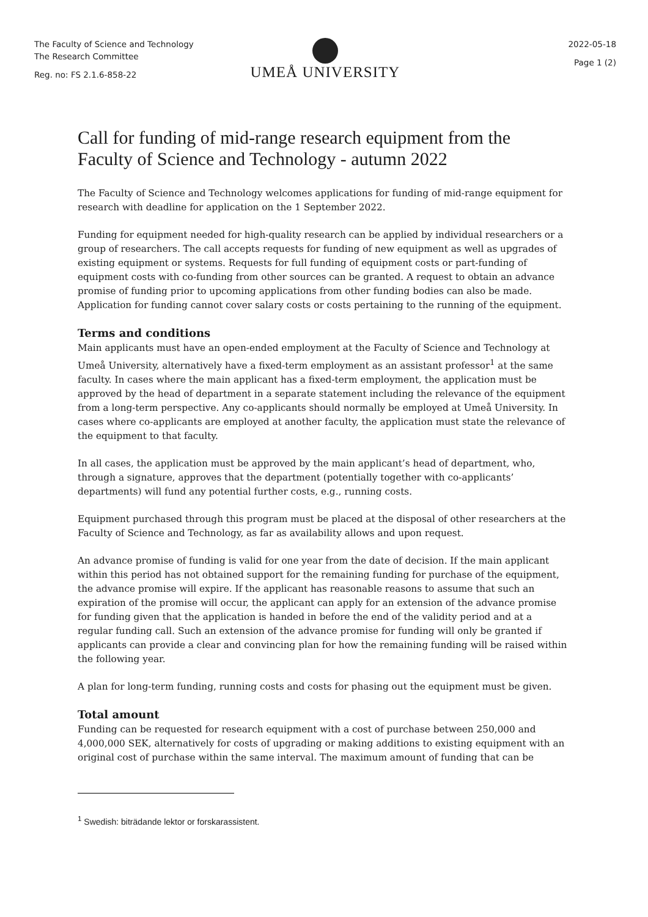The Faculty of Science and Technology
The Research Committee
Reg. no: FS 2.1.6-858-22
UMEÅ UNIVERSITY
2022-05-18
Page 1 (2)
Call for funding of mid-range research equipment from the Faculty of Science and Technology - autumn 2022
The Faculty of Science and Technology welcomes applications for funding of mid-range equipment for research with deadline for application on the 1 September 2022.
Funding for equipment needed for high-quality research can be applied by individual researchers or a group of researchers. The call accepts requests for funding of new equipment as well as upgrades of existing equipment or systems. Requests for full funding of equipment costs or part-funding of equipment costs with co-funding from other sources can be granted. A request to obtain an advance promise of funding prior to upcoming applications from other funding bodies can also be made. Application for funding cannot cover salary costs or costs pertaining to the running of the equipment.
Terms and conditions
Main applicants must have an open-ended employment at the Faculty of Science and Technology at Umeå University, alternatively have a fixed-term employment as an assistant professor<sup>1</sup> at the same faculty. In cases where the main applicant has a fixed-term employment, the application must be approved by the head of department in a separate statement including the relevance of the equipment from a long-term perspective. Any co-applicants should normally be employed at Umeå University. In cases where co-applicants are employed at another faculty, the application must state the relevance of the equipment to that faculty.
In all cases, the application must be approved by the main applicant’s head of department, who, through a signature, approves that the department (potentially together with co-applicants’ departments) will fund any potential further costs, e.g., running costs.
Equipment purchased through this program must be placed at the disposal of other researchers at the Faculty of Science and Technology, as far as availability allows and upon request.
An advance promise of funding is valid for one year from the date of decision. If the main applicant within this period has not obtained support for the remaining funding for purchase of the equipment, the advance promise will expire. If the applicant has reasonable reasons to assume that such an expiration of the promise will occur, the applicant can apply for an extension of the advance promise for funding given that the application is handed in before the end of the validity period and at a regular funding call. Such an extension of the advance promise for funding will only be granted if applicants can provide a clear and convincing plan for how the remaining funding will be raised within the following year.
A plan for long-term funding, running costs and costs for phasing out the equipment must be given.
Total amount
Funding can be requested for research equipment with a cost of purchase between 250,000 and 4,000,000 SEK, alternatively for costs of upgrading or making additions to existing equipment with an original cost of purchase within the same interval. The maximum amount of funding that can be
<sup>1</sup> Swedish: biträdande lektor or forskarassistent.